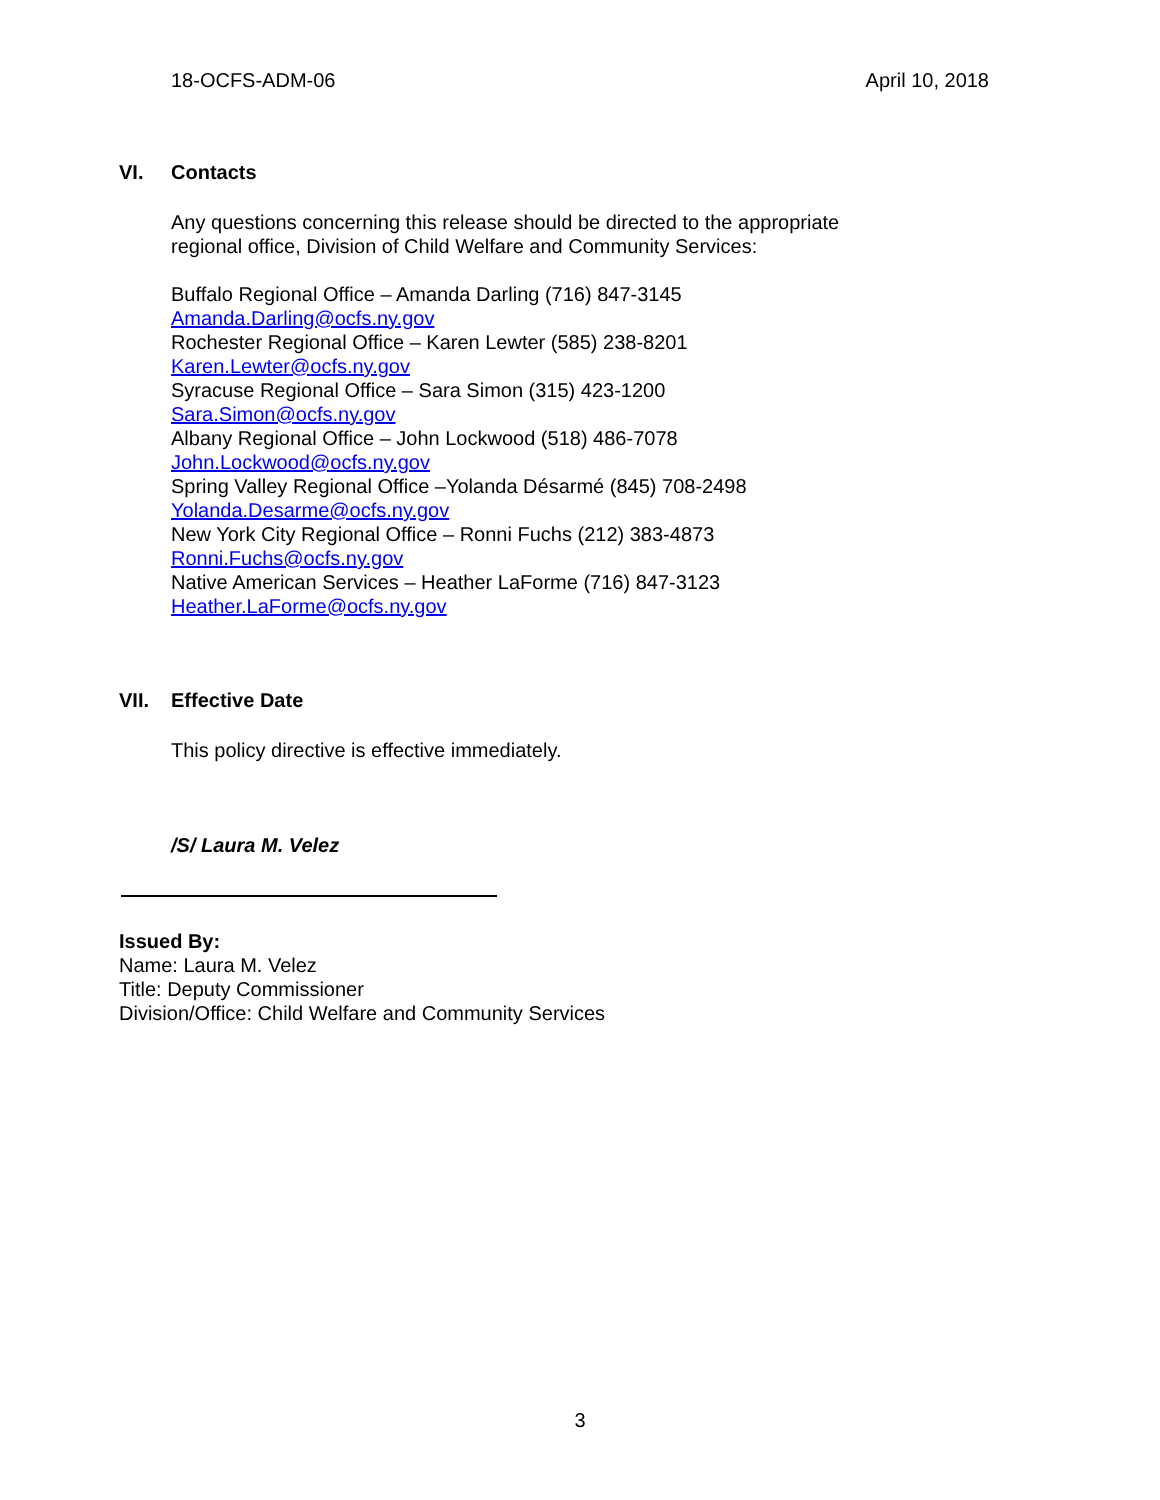18-OCFS-ADM-06 April 10, 2018
VI. Contacts
Any questions concerning this release should be directed to the appropriate
regional office, Division of Child Welfare and Community Services:
Buffalo Regional Office – Amanda Darling (716) 847-3145
Amanda.Darling@ocfs.ny.gov
Rochester Regional Office – Karen Lewter (585) 238-8201
Karen.Lewter@ocfs.ny.gov
Syracuse Regional Office – Sara Simon (315) 423-1200
Sara.Simon@ocfs.ny.gov
Albany Regional Office – John Lockwood (518) 486-7078
John.Lockwood@ocfs.ny.gov
Spring Valley Regional Office –Yolanda Désarmé (845) 708-2498
Yolanda.Desarme@ocfs.ny.gov
New York City Regional Office – Ronni Fuchs (212) 383-4873
Ronni.Fuchs@ocfs.ny.gov
Native American Services – Heather LaForme (716) 847-3123
Heather.LaForme@ocfs.ny.gov
VII. Effective Date
This policy directive is effective immediately.
/S/ Laura M. Velez
Issued By:
Name: Laura M. Velez
Title: Deputy Commissioner
Division/Office: Child Welfare and Community Services
3